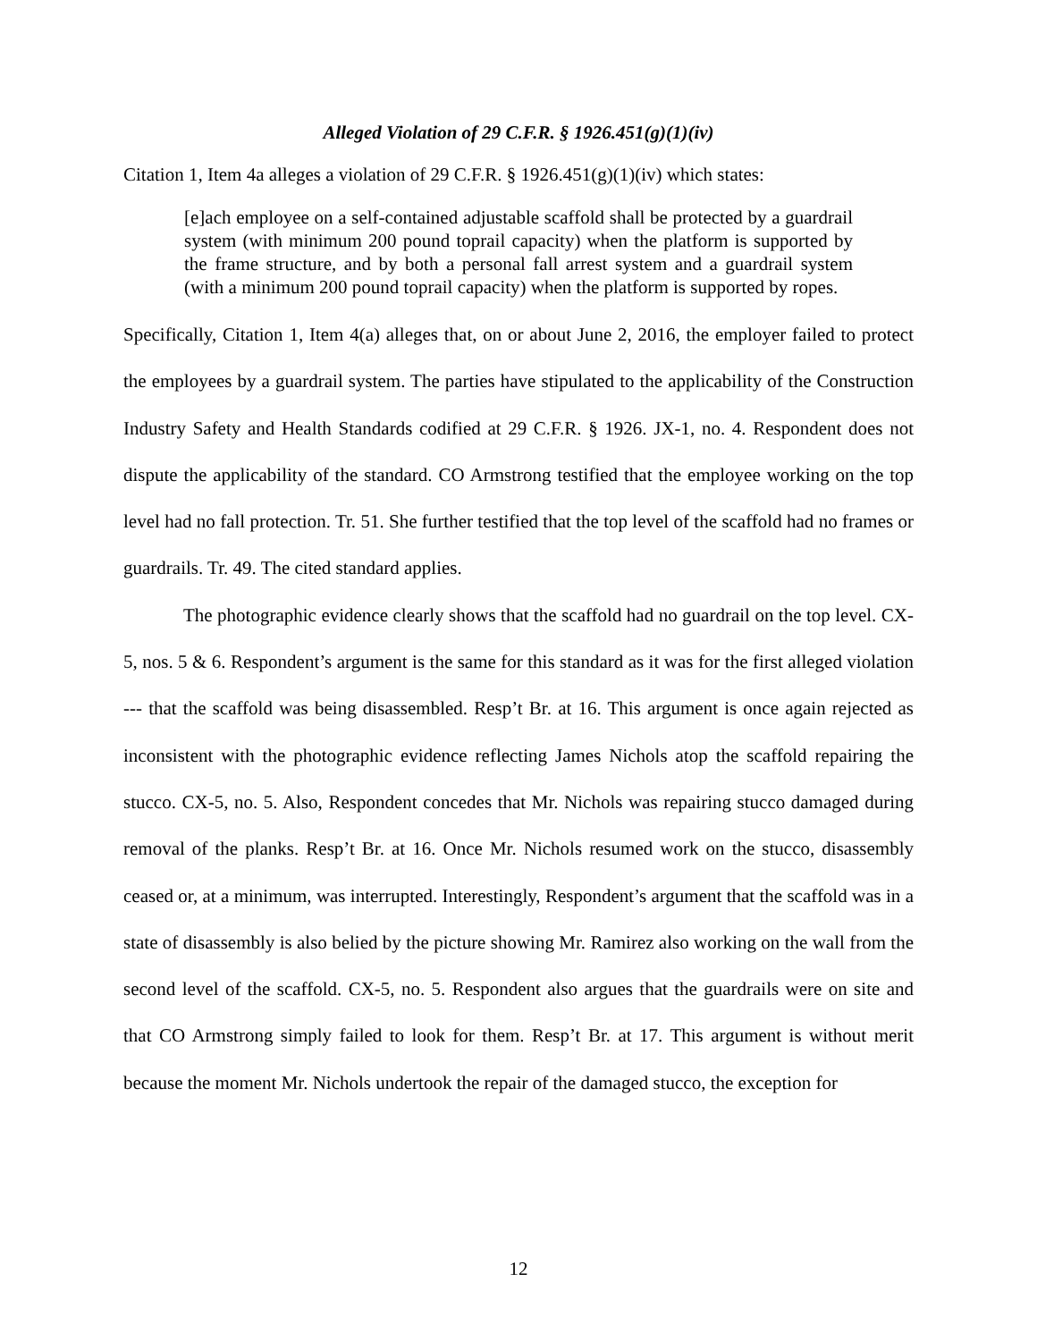Alleged Violation of 29 C.F.R. § 1926.451(g)(1)(iv)
Citation 1, Item 4a alleges a violation of 29 C.F.R. § 1926.451(g)(1)(iv) which states:
[e]ach employee on a self-contained adjustable scaffold shall be protected by a guardrail system (with minimum 200 pound toprail capacity) when the platform is supported by the frame structure, and by both a personal fall arrest system and a guardrail system (with a minimum 200 pound toprail capacity) when the platform is supported by ropes.
Specifically, Citation 1, Item 4(a) alleges that, on or about June 2, 2016, the employer failed to protect the employees by a guardrail system. The parties have stipulated to the applicability of the Construction Industry Safety and Health Standards codified at 29 C.F.R. § 1926. JX-1, no. 4. Respondent does not dispute the applicability of the standard. CO Armstrong testified that the employee working on the top level had no fall protection. Tr. 51. She further testified that the top level of the scaffold had no frames or guardrails. Tr. 49. The cited standard applies.
The photographic evidence clearly shows that the scaffold had no guardrail on the top level. CX-5, nos. 5 & 6. Respondent’s argument is the same for this standard as it was for the first alleged violation --- that the scaffold was being disassembled. Resp’t Br. at 16. This argument is once again rejected as inconsistent with the photographic evidence reflecting James Nichols atop the scaffold repairing the stucco. CX-5, no. 5. Also, Respondent concedes that Mr. Nichols was repairing stucco damaged during removal of the planks. Resp’t Br. at 16. Once Mr. Nichols resumed work on the stucco, disassembly ceased or, at a minimum, was interrupted. Interestingly, Respondent’s argument that the scaffold was in a state of disassembly is also belied by the picture showing Mr. Ramirez also working on the wall from the second level of the scaffold. CX-5, no. 5. Respondent also argues that the guardrails were on site and that CO Armstrong simply failed to look for them. Resp’t Br. at 17. This argument is without merit because the moment Mr. Nichols undertook the repair of the damaged stucco, the exception for
12